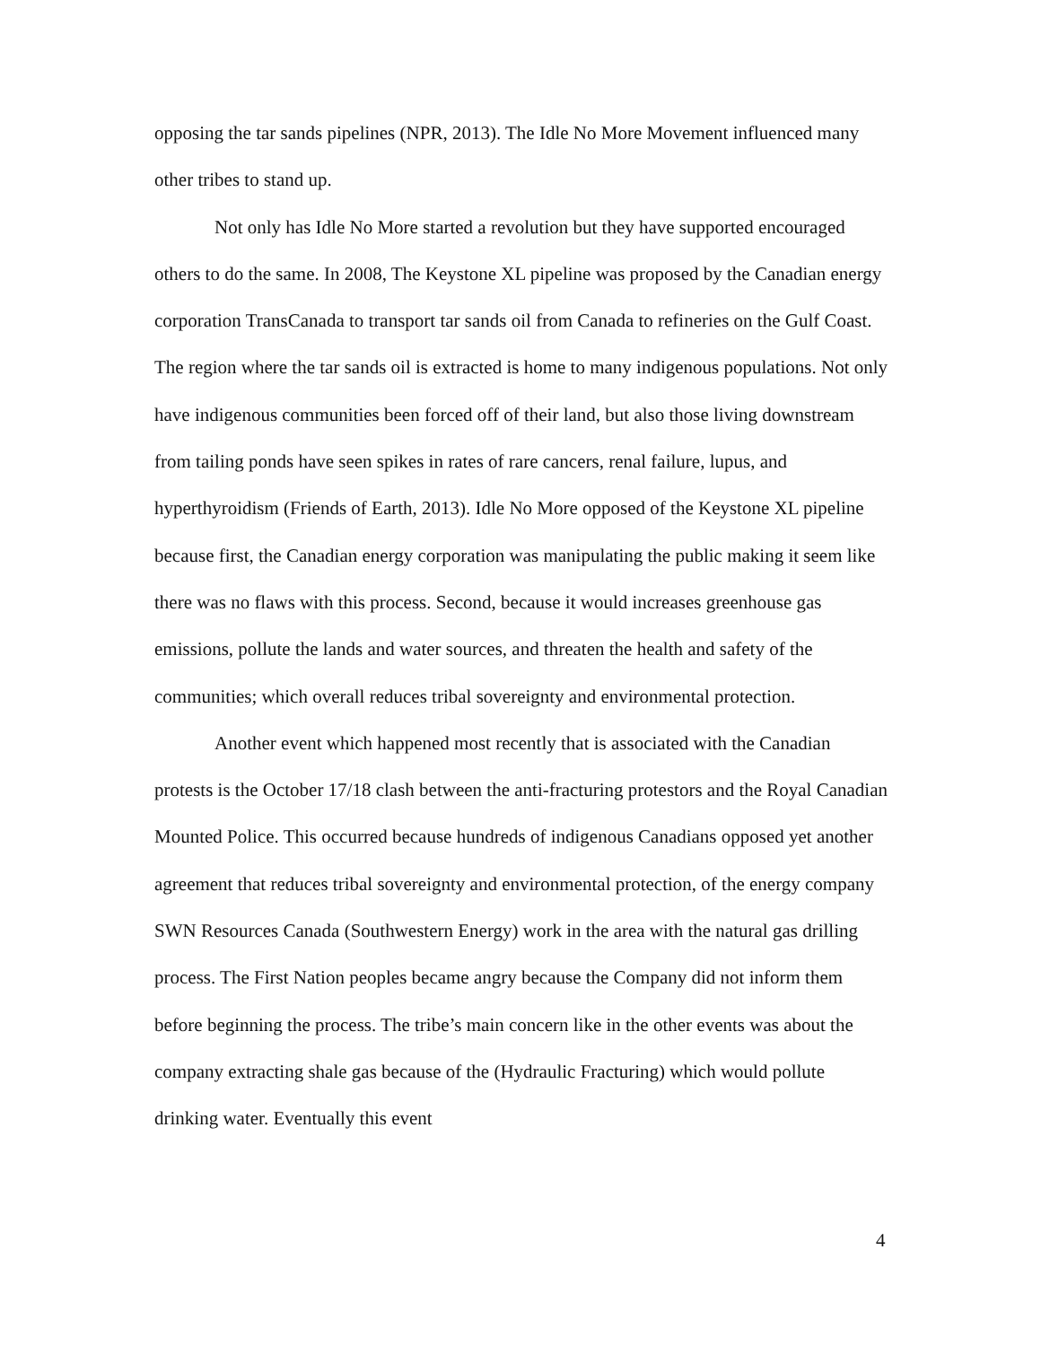opposing the tar sands pipelines (NPR, 2013). The Idle No More Movement influenced many other tribes to stand up.
Not only has Idle No More started a revolution but they have supported encouraged others to do the same. In 2008, The Keystone XL pipeline was proposed by the Canadian energy corporation TransCanada to transport tar sands oil from Canada to refineries on the Gulf Coast. The region where the tar sands oil is extracted is home to many indigenous populations. Not only have indigenous communities been forced off of their land, but also those living downstream from tailing ponds have seen spikes in rates of rare cancers, renal failure, lupus, and hyperthyroidism (Friends of Earth, 2013). Idle No More opposed of the Keystone XL pipeline because first, the Canadian energy corporation was manipulating the public making it seem like there was no flaws with this process. Second, because it would increases greenhouse gas emissions, pollute the lands and water sources, and threaten the health and safety of the communities; which overall reduces tribal sovereignty and environmental protection.
Another event which happened most recently that is associated with the Canadian protests is the October 17/18 clash between the anti-fracturing protestors and the Royal Canadian Mounted Police. This occurred because hundreds of indigenous Canadians opposed yet another agreement that reduces tribal sovereignty and environmental protection, of the energy company SWN Resources Canada (Southwestern Energy) work in the area with the natural gas drilling process. The First Nation peoples became angry because the Company did not inform them before beginning the process. The tribe’s main concern like in the other events was about the company extracting shale gas because of the (Hydraulic Fracturing) which would pollute drinking water. Eventually this event
4